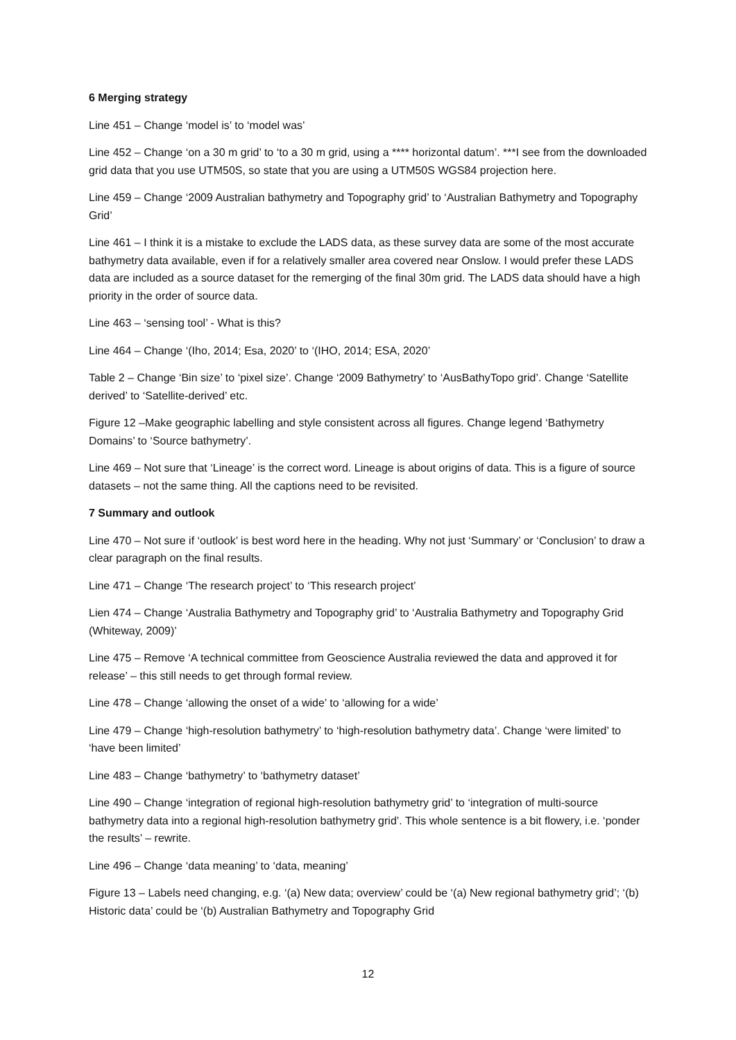6 Merging strategy
Line 451 – Change ‘model is’ to ‘model was’
Line 452 – Change ‘on a 30 m grid’ to ‘to a 30 m grid, using a **** horizontal datum’. ***I see from the downloaded grid data that you use UTM50S, so state that you are using a UTM50S WGS84 projection here.
Line 459 – Change ‘2009 Australian bathymetry and Topography grid’ to ‘Australian Bathymetry and Topography Grid’
Line 461 – I think it is a mistake to exclude the LADS data, as these survey data are some of the most accurate bathymetry data available, even if for a relatively smaller area covered near Onslow. I would prefer these LADS data are included as a source dataset for the remerging of the final 30m grid. The LADS data should have a high priority in the order of source data.
Line 463 – ‘sensing tool’ - What is this?
Line 464 – Change ‘(Iho, 2014; Esa, 2020’ to ‘(IHO, 2014; ESA, 2020’
Table 2 – Change ‘Bin size’ to ‘pixel size’. Change ‘2009 Bathymetry’ to ‘AusBathyTopo grid’. Change ‘Satellite derived’ to ‘Satellite-derived’ etc.
Figure 12 –Make geographic labelling and style consistent across all figures. Change legend ‘Bathymetry Domains’ to ‘Source bathymetry’.
Line 469 – Not sure that ‘Lineage’ is the correct word. Lineage is about origins of data. This is a figure of source datasets – not the same thing. All the captions need to be revisited.
7 Summary and outlook
Line 470 – Not sure if ‘outlook’ is best word here in the heading. Why not just ‘Summary’ or ‘Conclusion’ to draw a clear paragraph on the final results.
Line 471 – Change ‘The research project’ to ‘This research project’
Lien 474 – Change ‘Australia Bathymetry and Topography grid’ to ‘Australia Bathymetry and Topography Grid (Whiteway, 2009)’
Line 475 – Remove ‘A technical committee from Geoscience Australia reviewed the data and approved it for release’ – this still needs to get through formal review.
Line 478 – Change ‘allowing the onset of a wide’ to ‘allowing for a wide’
Line 479 – Change ‘high-resolution bathymetry’ to ‘high-resolution bathymetry data’. Change ‘were limited’ to ‘have been limited’
Line 483 – Change ‘bathymetry’ to ‘bathymetry dataset’
Line 490 – Change ‘integration of regional high-resolution bathymetry grid’ to ‘integration of multi-source bathymetry data into a regional high-resolution bathymetry grid’. This whole sentence is a bit flowery, i.e. ‘ponder the results’ – rewrite.
Line 496 – Change ‘data meaning’ to ‘data, meaning’
Figure 13 – Labels need changing, e.g. ‘(a) New data; overview’ could be ‘(a) New regional bathymetry grid’; ‘(b) Historic data’ could be ‘(b) Australian Bathymetry and Topography Grid
12